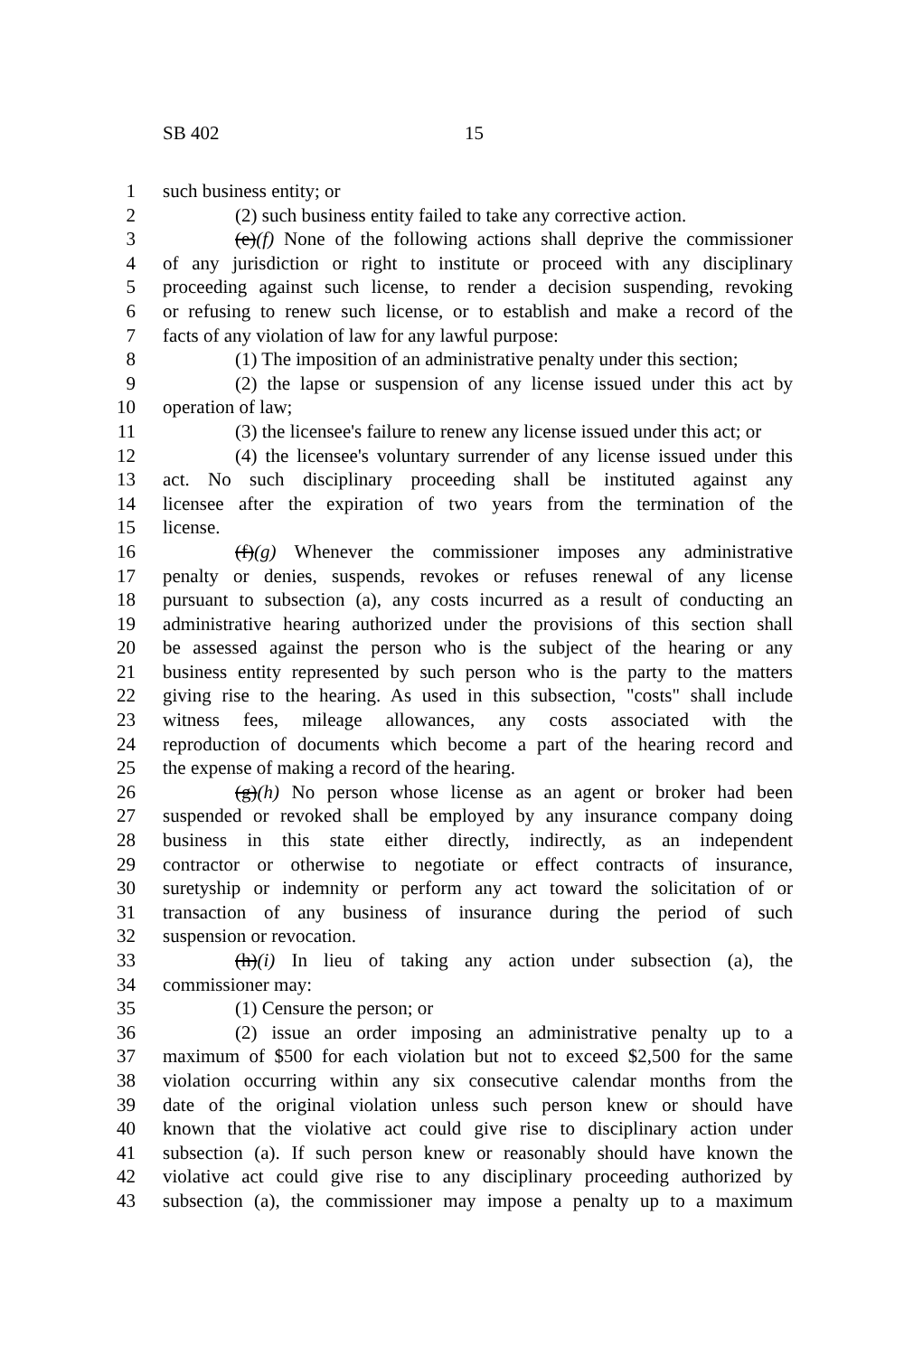SB 402 15
1 such business entity; or
2 (2) such business entity failed to take any corrective action.
3 (e)(f) None of the following actions shall deprive the commissioner
4 of any jurisdiction or right to institute or proceed with any disciplinary
5 proceeding against such license, to render a decision suspending, revoking
6 or refusing to renew such license, or to establish and make a record of the
7 facts of any violation of law for any lawful purpose:
8 (1) The imposition of an administrative penalty under this section;
9 (2) the lapse or suspension of any license issued under this act by
10 operation of law;
11 (3) the licensee's failure to renew any license issued under this act; or
12 (4) the licensee's voluntary surrender of any license issued under this
13 act. No such disciplinary proceeding shall be instituted against any
14 licensee after the expiration of two years from the termination of the
15 license.
16 (f)(g) Whenever the commissioner imposes any administrative
17 penalty or denies, suspends, revokes or refuses renewal of any license
18 pursuant to subsection (a), any costs incurred as a result of conducting an
19 administrative hearing authorized under the provisions of this section shall
20 be assessed against the person who is the subject of the hearing or any
21 business entity represented by such person who is the party to the matters
22 giving rise to the hearing. As used in this subsection, "costs" shall include
23 witness fees, mileage allowances, any costs associated with the
24 reproduction of documents which become a part of the hearing record and
25 the expense of making a record of the hearing.
26 (g)(h) No person whose license as an agent or broker had been
27 suspended or revoked shall be employed by any insurance company doing
28 business in this state either directly, indirectly, as an independent
29 contractor or otherwise to negotiate or effect contracts of insurance,
30 suretyship or indemnity or perform any act toward the solicitation of or
31 transaction of any business of insurance during the period of such
32 suspension or revocation.
33 (h)(i) In lieu of taking any action under subsection (a), the
34 commissioner may:
35 (1) Censure the person; or
36 (2) issue an order imposing an administrative penalty up to a
37 maximum of $500 for each violation but not to exceed $2,500 for the same
38 violation occurring within any six consecutive calendar months from the
39 date of the original violation unless such person knew or should have
40 known that the violative act could give rise to disciplinary action under
41 subsection (a). If such person knew or reasonably should have known the
42 violative act could give rise to any disciplinary proceeding authorized by
43 subsection (a), the commissioner may impose a penalty up to a maximum